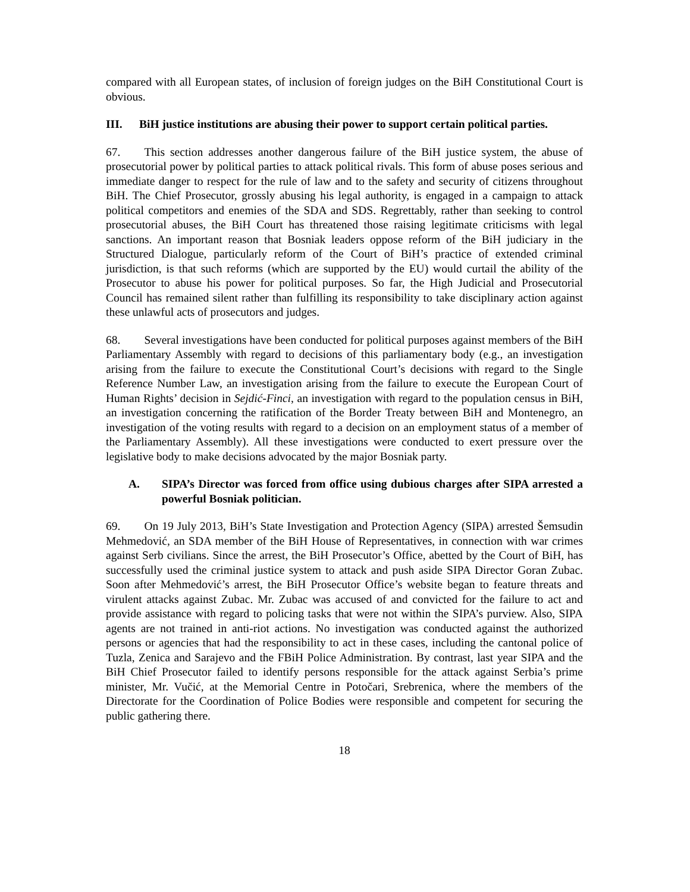compared with all European states, of inclusion of foreign judges on the BiH Constitutional Court is obvious.
III. BiH justice institutions are abusing their power to support certain political parties.
67. This section addresses another dangerous failure of the BiH justice system, the abuse of prosecutorial power by political parties to attack political rivals. This form of abuse poses serious and immediate danger to respect for the rule of law and to the safety and security of citizens throughout BiH. The Chief Prosecutor, grossly abusing his legal authority, is engaged in a campaign to attack political competitors and enemies of the SDA and SDS. Regrettably, rather than seeking to control prosecutorial abuses, the BiH Court has threatened those raising legitimate criticisms with legal sanctions. An important reason that Bosniak leaders oppose reform of the BiH judiciary in the Structured Dialogue, particularly reform of the Court of BiH’s practice of extended criminal jurisdiction, is that such reforms (which are supported by the EU) would curtail the ability of the Prosecutor to abuse his power for political purposes. So far, the High Judicial and Prosecutorial Council has remained silent rather than fulfilling its responsibility to take disciplinary action against these unlawful acts of prosecutors and judges.
68. Several investigations have been conducted for political purposes against members of the BiH Parliamentary Assembly with regard to decisions of this parliamentary body (e.g., an investigation arising from the failure to execute the Constitutional Court’s decisions with regard to the Single Reference Number Law, an investigation arising from the failure to execute the European Court of Human Rights’ decision in Sejdić-Finci, an investigation with regard to the population census in BiH, an investigation concerning the ratification of the Border Treaty between BiH and Montenegro, an investigation of the voting results with regard to a decision on an employment status of a member of the Parliamentary Assembly). All these investigations were conducted to exert pressure over the legislative body to make decisions advocated by the major Bosniak party.
A. SIPA’s Director was forced from office using dubious charges after SIPA arrested a powerful Bosniak politician.
69. On 19 July 2013, BiH’s State Investigation and Protection Agency (SIPA) arrested Šemsudin Mehmedović, an SDA member of the BiH House of Representatives, in connection with war crimes against Serb civilians. Since the arrest, the BiH Prosecutor’s Office, abetted by the Court of BiH, has successfully used the criminal justice system to attack and push aside SIPA Director Goran Zubac. Soon after Mehmedović’s arrest, the BiH Prosecutor Office’s website began to feature threats and virulent attacks against Zubac. Mr. Zubac was accused of and convicted for the failure to act and provide assistance with regard to policing tasks that were not within the SIPA’s purview. Also, SIPA agents are not trained in anti-riot actions. No investigation was conducted against the authorized persons or agencies that had the responsibility to act in these cases, including the cantonal police of Tuzla, Zenica and Sarajevo and the FBiH Police Administration. By contrast, last year SIPA and the BiH Chief Prosecutor failed to identify persons responsible for the attack against Serbia’s prime minister, Mr. Vučić, at the Memorial Centre in Potočari, Srebrenica, where the members of the Directorate for the Coordination of Police Bodies were responsible and competent for securing the public gathering there.
18